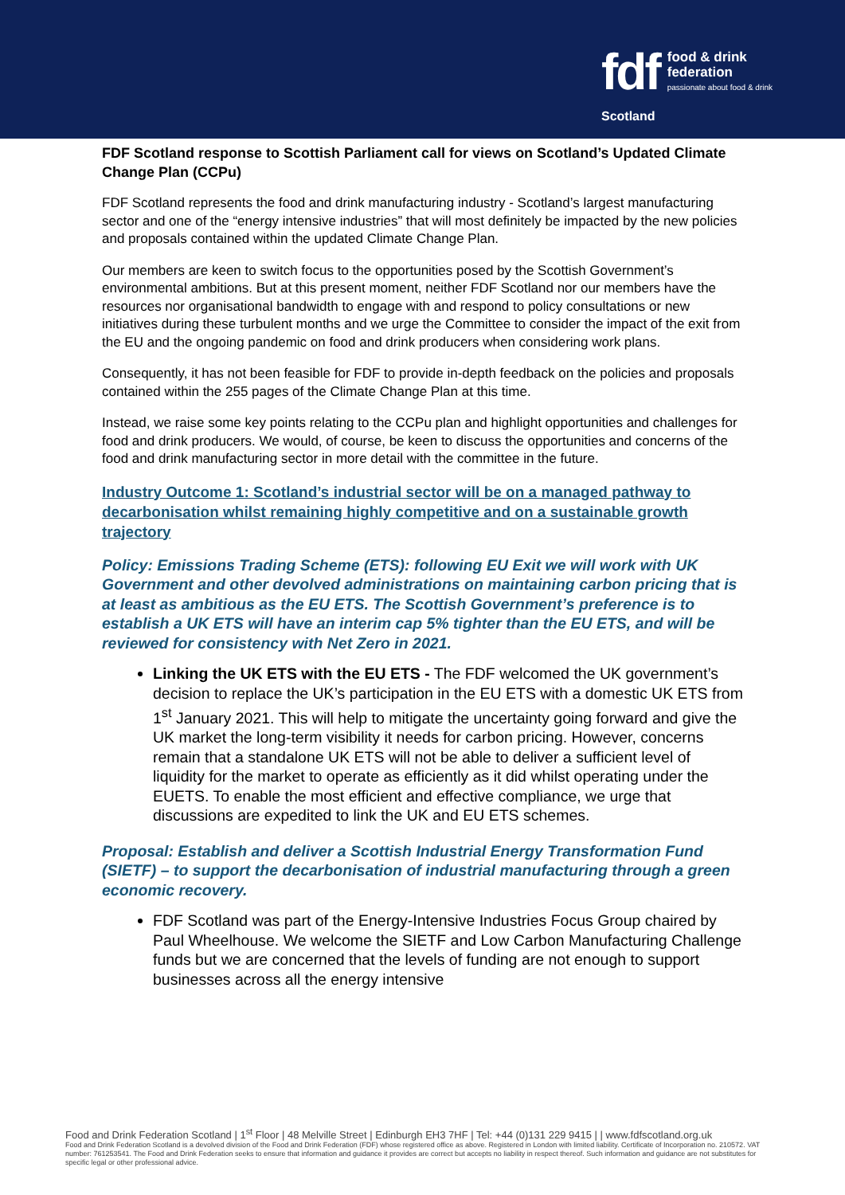fdf
Scotland
food & drink
federation
passionate about food & drink
FDF Scotland response to Scottish Parliament call for views on Scotland’s Updated Climate Change Plan (CCPu)
FDF Scotland represents the food and drink manufacturing industry - Scotland’s largest manufacturing sector and one of the “energy intensive industries” that will most definitely be impacted by the new policies and proposals contained within the updated Climate Change Plan.
Our members are keen to switch focus to the opportunities posed by the Scottish Government’s environmental ambitions. But at this present moment, neither FDF Scotland nor our members have the resources nor organisational bandwidth to engage with and respond to policy consultations or new initiatives during these turbulent months and we urge the Committee to consider the impact of the exit from the EU and the ongoing pandemic on food and drink producers when considering work plans.
Consequently, it has not been feasible for FDF to provide in-depth feedback on the policies and proposals contained within the 255 pages of the Climate Change Plan at this time.
Instead, we raise some key points relating to the CCPu plan and highlight opportunities and challenges for food and drink producers. We would, of course, be keen to discuss the opportunities and concerns of the food and drink manufacturing sector in more detail with the committee in the future.
Industry Outcome 1: Scotland’s industrial sector will be on a managed pathway to decarbonisation whilst remaining highly competitive and on a sustainable growth trajectory
Policy: Emissions Trading Scheme (ETS): following EU Exit we will work with UK Government and other devolved administrations on maintaining carbon pricing that is at least as ambitious as the EU ETS. The Scottish Government’s preference is to establish a UK ETS will have an interim cap 5% tighter than the EU ETS, and will be reviewed for consistency with Net Zero in 2021.
Linking the UK ETS with the EU ETS - The FDF welcomed the UK government’s decision to replace the UK’s participation in the EU ETS with a domestic UK ETS from 1<sup>st</sup> January 2021. This will help to mitigate the uncertainty going forward and give the UK market the long-term visibility it needs for carbon pricing. However, concerns remain that a standalone UK ETS will not be able to deliver a sufficient level of liquidity for the market to operate as efficiently as it did whilst operating under the EUETS. To enable the most efficient and effective compliance, we urge that discussions are expedited to link the UK and EU ETS schemes.
Proposal: Establish and deliver a Scottish Industrial Energy Transformation Fund (SIETF) – to support the decarbonisation of industrial manufacturing through a green economic recovery.
FDF Scotland was part of the Energy-Intensive Industries Focus Group chaired by Paul Wheelhouse. We welcome the SIETF and Low Carbon Manufacturing Challenge funds but we are concerned that the levels of funding are not enough to support businesses across all the energy intensive
Food and Drink Federation Scotland | 1<sup>st</sup> Floor | 48 Melville Street | Edinburgh EH3 7HF | Tel: +44 (0)131 229 9415 | | www.fdfscotland.org.uk
Food and Drink Federation Scotland is a devolved division of the Food and Drink Federation (FDF) whose registered office as above. Registered in London with limited liability. Certificate of Incorporation no. 210572. VAT number: 761253541. The Food and Drink Federation seeks to ensure that information and guidance it provides are correct but accepts no liability in respect thereof. Such information and guidance are not substitutes for specific legal or other professional advice.